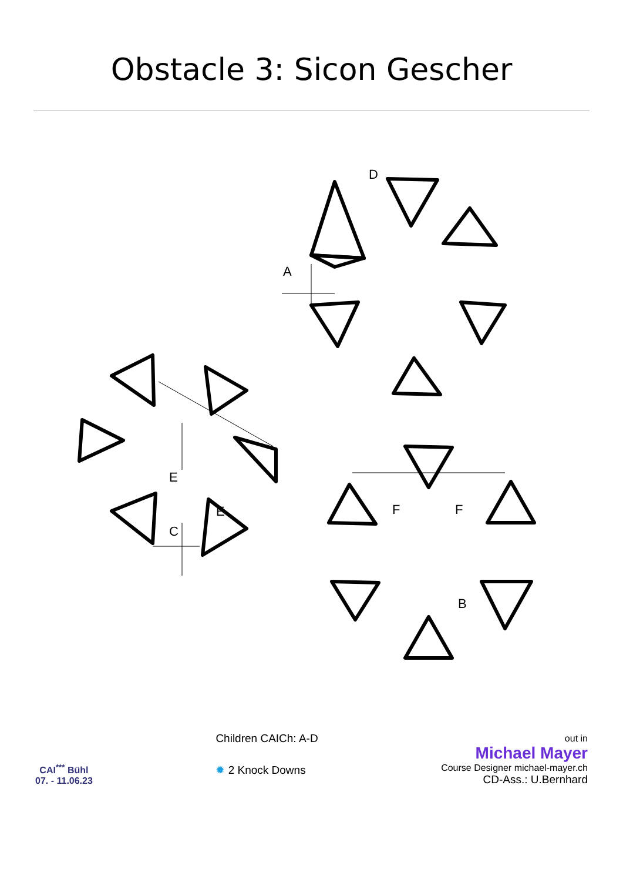Obstacle 3: Sicon Gescher
A
B
C
D
E
E
F
F
CAI<sup>***</sup> Bühl
07. - 11.06.23
Children CAICh: A-D
✹ 2 Knock Downs
out in
Michael Mayer
Course Designer michael-mayer.ch
CD-Ass.: U.Bernhard